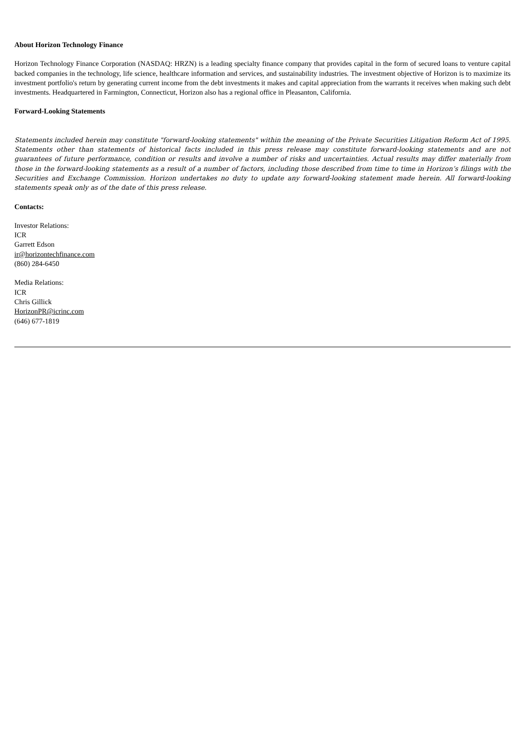About Horizon Technology Finance
Horizon Technology Finance Corporation (NASDAQ: HRZN) is a leading specialty finance company that provides capital in the form of secured loans to venture capital backed companies in the technology, life science, healthcare information and services, and sustainability industries. The investment objective of Horizon is to maximize its investment portfolio's return by generating current income from the debt investments it makes and capital appreciation from the warrants it receives when making such debt investments. Headquartered in Farmington, Connecticut, Horizon also has a regional office in Pleasanton, California.
Forward-Looking Statements
Statements included herein may constitute "forward-looking statements" within the meaning of the Private Securities Litigation Reform Act of 1995. Statements other than statements of historical facts included in this press release may constitute forward-looking statements and are not guarantees of future performance, condition or results and involve a number of risks and uncertainties. Actual results may differ materially from those in the forward-looking statements as a result of a number of factors, including those described from time to time in Horizon’s filings with the Securities and Exchange Commission. Horizon undertakes no duty to update any forward-looking statement made herein. All forward-looking statements speak only as of the date of this press release.
Contacts:
Investor Relations:
ICR
Garrett Edson
ir@horizontechfinance.com
(860) 284-6450
Media Relations:
ICR
Chris Gillick
HorizonPR@icrinc.com
(646) 677-1819